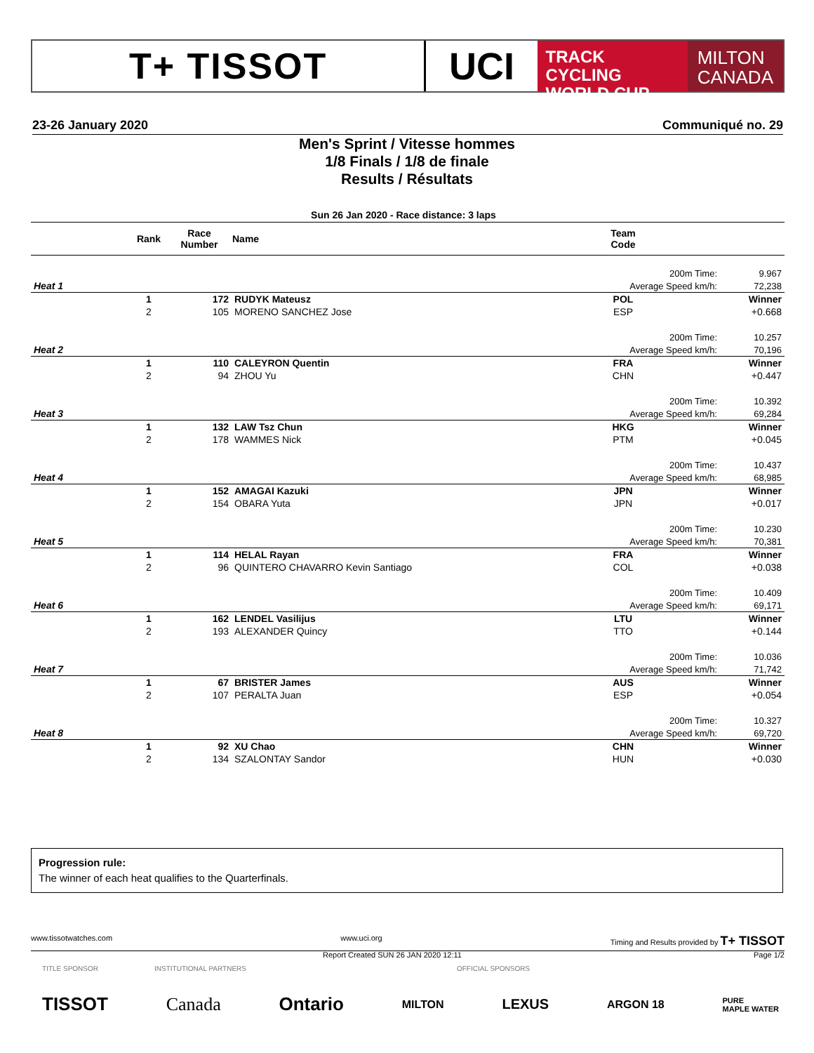T+ TISSOT UCI
TRACK CYCLING
WORLD CUP
MILTON
CANADA
23-26 January 2020 Communiqué no. 29
Men's Sprint / Vitesse hommes
1/8 Finals / 1/8 de finale
Results / Résultats
Sun 26 Jan 2020 - Race distance: 3 laps
| | Rank | Race Number | Name | Team Code | | |
| --- | --- | --- | --- | --- | --- | --- |
| | | | | 200m Time: | | 9.967 |
| Heat 1 | | | | Average Speed km/h: | | 72,238 |
| | 1 | 172 | RUDYK Mateusz | POL | | Winner |
| | 2 | 105 | MORENO SANCHEZ Jose | ESP | | +0.668 |
| | | | | 200m Time: | | 10.257 |
| Heat 2 | | | | Average Speed km/h: | | 70,196 |
| | 1 | 110 | CALEYRON Quentin | FRA | | Winner |
| | 2 | 94 | ZHOU Yu | CHN | | +0.447 |
| | | | | 200m Time: | | 10.392 |
| Heat 3 | | | | Average Speed km/h: | | 69,284 |
| | 1 | 132 | LAW Tsz Chun | HKG | | Winner |
| | 2 | 178 | WAMMES Nick | PTM | | +0.045 |
| | | | | 200m Time: | | 10.437 |
| Heat 4 | | | | Average Speed km/h: | | 68,985 |
| | 1 | 152 | AMAGAI Kazuki | JPN | | Winner |
| | 2 | 154 | OBARA Yuta | JPN | | +0.017 |
| | | | | 200m Time: | | 10.230 |
| Heat 5 | | | | Average Speed km/h: | | 70,381 |
| | 1 | 114 | HELAL Rayan | FRA | | Winner |
| | 2 | 96 | QUINTERO CHAVARRO Kevin Santiago | COL | | +0.038 |
| | | | | 200m Time: | | 10.409 |
| Heat 6 | | | | Average Speed km/h: | | 69,171 |
| | 1 | 162 | LENDEL Vasilijus | LTU | | Winner |
| | 2 | 193 | ALEXANDER Quincy | TTO | | +0.144 |
| | | | | 200m Time: | | 10.036 |
| Heat 7 | | | | Average Speed km/h: | | 71,742 |
| | 1 | 67 | BRISTER James | AUS | | Winner |
| | 2 | 107 | PERALTA Juan | ESP | | +0.054 |
| | | | | 200m Time: | | 10.327 |
| Heat 8 | | | | Average Speed km/h: | | 69,720 |
| | 1 | 92 | XU Chao | CHN | | Winner |
| | 2 | 134 | SZALONTAY Sandor | HUN | | +0.030 |
Progression rule:
The winner of each heat qualifies to the Quarterfinals.
www.tissotwatches.com www.uci.org Timing and Results provided by T+ TISSOT
Report Created SUN 26 JAN 2020 12:11 Page 1/2
TITLE SPONSOR INSTITUTIONAL PARTNERS OFFICIAL SPONSORS
TISSOT Canada Ontario MILTON LEXUS ARGON 18 PURE
MAPLE WATER